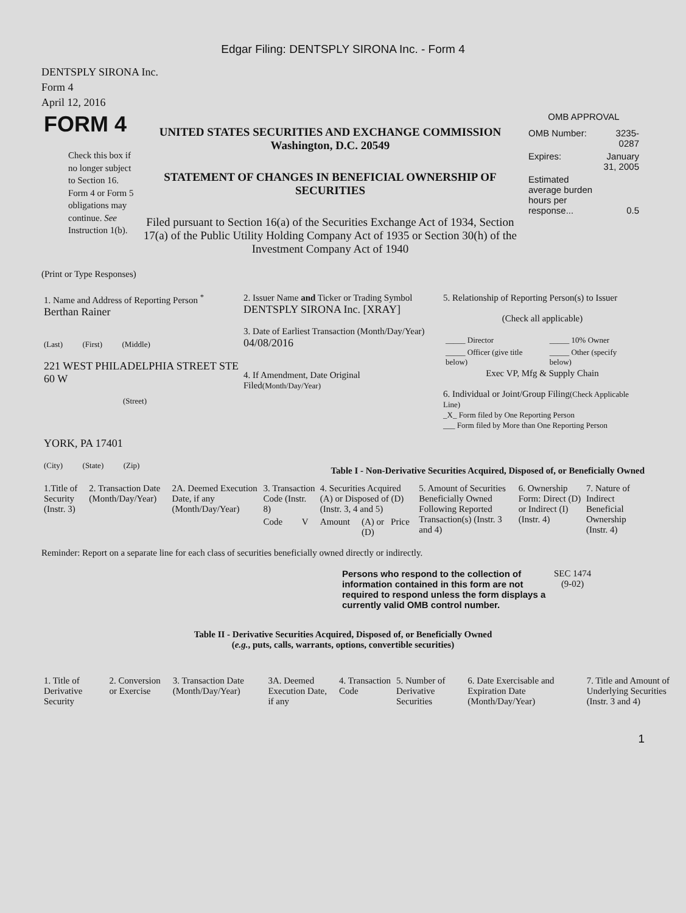Edgar Filing: DENTSPLY SIRONA Inc. - Form 4
DENTSPLY SIRONA Inc.
Form 4
April 12, 2016
| FORM 4 Check this box if no longer subject to Section 16. Form 4 or Form 5 obligations may continue. See Instruction 1(b). | UNITED STATES SECURITIES AND EXCHANGE COMMISSION Washington, D.C. 20549 STATEMENT OF CHANGES IN BENEFICIAL OWNERSHIP OF SECURITIES Filed pursuant to Section 16(a) of the Securities Exchange Act of 1934, Section 17(a) of the Public Utility Holding Company Act of 1935 or Section 30(h) of the Investment Company Act of 1940 | OMB APPROVAL / OMB Number: / 3235-0287 / / Expires: / January 31, 2005 / / Estimated average burden hours per response... / 0.5 / |
(Print or Type Responses)
| 1. Name and Address of Reporting Person <sup>*</sup> Berthan Rainer (Last) (First) (Middle) 221 WEST PHILADELPHIA STREET STE 60 W (Street) YORK, PA 17401 (City) (State) (Zip) | 2. Issuer Name and Ticker or Trading Symbol DENTSPLY SIRONA Inc. [XRAY] 3. Date of Earliest Transaction (Month/Day/Year) 04/08/2016 4. If Amendment, Date Original Filed (Month/Day/Year) | 5. Relationship of Reporting Person(s) to Issuer (Check all applicable) / _____ Director / _____ 10% Owner / / _____ Officer (give title below) / _____ Other (specify below) / Exec VP, Mfg & Supply Chain 6. Individual or Joint/Group Filing (Check Applicable Line) _X_ Form filed by One Reporting Person ___ Form filed by More than One Reporting Person |
Table I - Non-Derivative Securities Acquired, Disposed of, or Beneficially Owned
| 1.Title of Security (Instr. 3) | 2. Transaction Date (Month/Day/Year) | 2A. Deemed Execution Date, if any (Month/Day/Year) | 3. Transaction Code (Instr. 8) | | 4. Securities Acquired (A) or Disposed of (D) (Instr. 3, 4 and 5) | | | 5. Amount of Securities Beneficially Owned Following Reported Transaction(s) (Instr. 3 and 4) | 6. Ownership Form: Direct (D) or Indirect (I) (Instr. 4) | 7. Nature of Indirect Beneficial Ownership (Instr. 4) |
| --- | --- | --- | --- | --- | --- | --- | --- | --- | --- | --- |
| | | | Code | V | Amount | (A) or (D) | Price | | | |
Reminder: Report on a separate line for each class of securities beneficially owned directly or indirectly.
| Persons who respond to the collection of information contained in this form are not required to respond unless the form displays a currently valid OMB control number. | SEC 1474 (9-02) |
Table II - Derivative Securities Acquired, Disposed of, or Beneficially Owned
(e.g., puts, calls, warrants, options, convertible securities)
| 1. Title of Derivative Security | 2. Conversion or Exercise | 3. Transaction Date (Month/Day/Year) | 3A. Deemed Execution Date, if any | 4. Transaction Code | 5. Number of Derivative Securities | 6. Date Exercisable and Expiration Date (Month/Day/Year) | 7. Title and Amount of Underlying Securities (Instr. 3 and 4) |
| --- | --- | --- | --- | --- | --- | --- | --- |
1